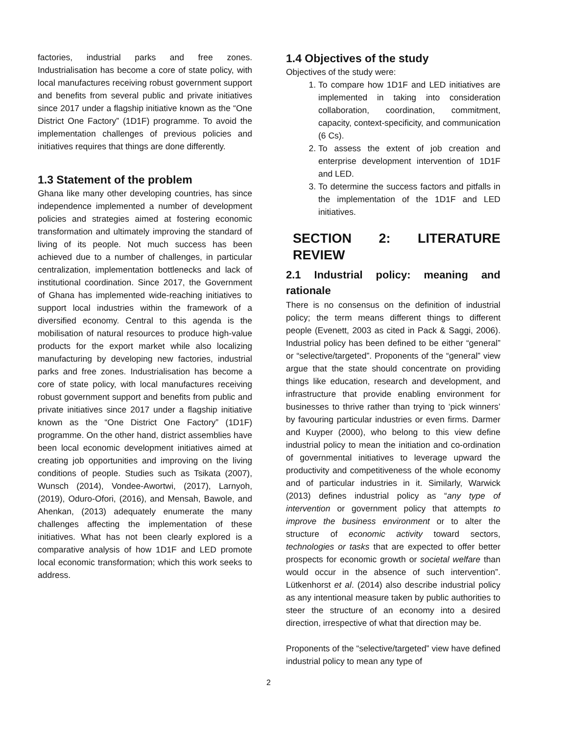factories, industrial parks and free zones. Industrialisation has become a core of state policy, with local manufactures receiving robust government support and benefits from several public and private initiatives since 2017 under a flagship initiative known as the “One District One Factory” (1D1F) programme. To avoid the implementation challenges of previous policies and initiatives requires that things are done differently.
1.3 Statement of the problem
Ghana like many other developing countries, has since independence implemented a number of development policies and strategies aimed at fostering economic transformation and ultimately improving the standard of living of its people. Not much success has been achieved due to a number of challenges, in particular centralization, implementation bottlenecks and lack of institutional coordination. Since 2017, the Government of Ghana has implemented wide-reaching initiatives to support local industries within the framework of a diversified economy. Central to this agenda is the mobilisation of natural resources to produce high-value products for the export market while also localizing manufacturing by developing new factories, industrial parks and free zones. Industrialisation has become a core of state policy, with local manufactures receiving robust government support and benefits from public and private initiatives since 2017 under a flagship initiative known as the “One District One Factory” (1D1F) programme. On the other hand, district assemblies have been local economic development initiatives aimed at creating job opportunities and improving on the living conditions of people. Studies such as Tsikata (2007), Wunsch (2014), Vondee-Awortwi, (2017), Larnyoh, (2019), Oduro-Ofori, (2016), and Mensah, Bawole, and Ahenkan, (2013) adequately enumerate the many challenges affecting the implementation of these initiatives. What has not been clearly explored is a comparative analysis of how 1D1F and LED promote local economic transformation; which this work seeks to address.
1.4 Objectives of the study
Objectives of the study were:
1. To compare how 1D1F and LED initiatives are implemented in taking into consideration collaboration, coordination, commitment, capacity, context-specificity, and communication (6 Cs).
2. To assess the extent of job creation and enterprise development intervention of 1D1F and LED.
3. To determine the success factors and pitfalls in the implementation of the 1D1F and LED initiatives.
SECTION 2: LITERATURE REVIEW
2.1 Industrial policy: meaning and rationale
There is no consensus on the definition of industrial policy; the term means different things to different people (Evenett, 2003 as cited in Pack & Saggi, 2006). Industrial policy has been defined to be either “general” or “selective/targeted”. Proponents of the “general” view argue that the state should concentrate on providing things like education, research and development, and infrastructure that provide enabling environment for businesses to thrive rather than trying to ‘pick winners’ by favouring particular industries or even firms. Darmer and Kuyper (2000), who belong to this view define industrial policy to mean the initiation and co-ordination of governmental initiatives to leverage upward the productivity and competitiveness of the whole economy and of particular industries in it. Similarly, Warwick (2013) defines industrial policy as “any type of intervention or government policy that attempts to improve the business environment or to alter the structure of economic activity toward sectors, technologies or tasks that are expected to offer better prospects for economic growth or societal welfare than would occur in the absence of such intervention”. Lütkenhorst et al. (2014) also describe industrial policy as any intentional measure taken by public authorities to steer the structure of an economy into a desired direction, irrespective of what that direction may be.
Proponents of the “selective/targeted” view have defined industrial policy to mean any type of
2